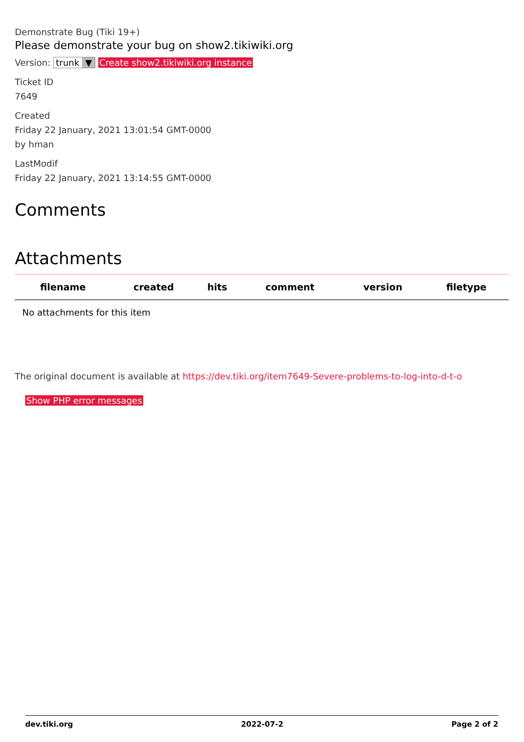Demonstrate Bug (Tiki 19+)
Please demonstrate your bug on show2.tikiwiki.org
Version: trunk ▼ Create show2.tikiwiki.org instance
Ticket ID
7649
Created
Friday 22 January, 2021 13:01:54 GMT-0000
by hman
LastModif
Friday 22 January, 2021 13:14:55 GMT-0000
Comments
Attachments
| filename | created | hits | comment | version | filetype | |
| --- | --- | --- | --- | --- | --- | --- |
| No attachments for this item | | | | | | |
The original document is available at https://dev.tiki.org/item7649-Severe-problems-to-log-into-d-t-o
Show PHP error messages
dev.tiki.org 2022-07-2 Page 2 of 2